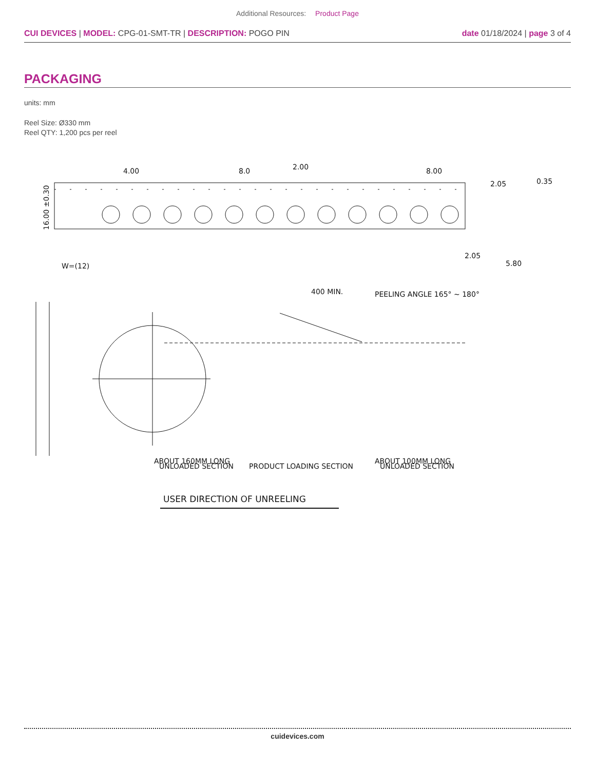Additional Resources: Product Page
CUI DEVICES | MODEL: CPG-01-SMT-TR | DESCRIPTION: POGO PIN
date 01/18/2024 | page 3 of 4
PACKAGING
units: mm
Reel Size: Ø330 mm
Reel QTY: 1,200 pcs per reel
4.00
8.0
2.00
8.00
2.05
2.05
0.35
5.80
16.00 ±0.30
W=(12)
400 MIN.
PEELING ANGLE 165° ~ 180°
ABOUT 160MM LONG
ABOUT 100MM LONG
UNLOADED SECTION
PRODUCT LOADING SECTION
UNLOADED SECTION
USER DIRECTION OF UNREELING
cuidevices.com